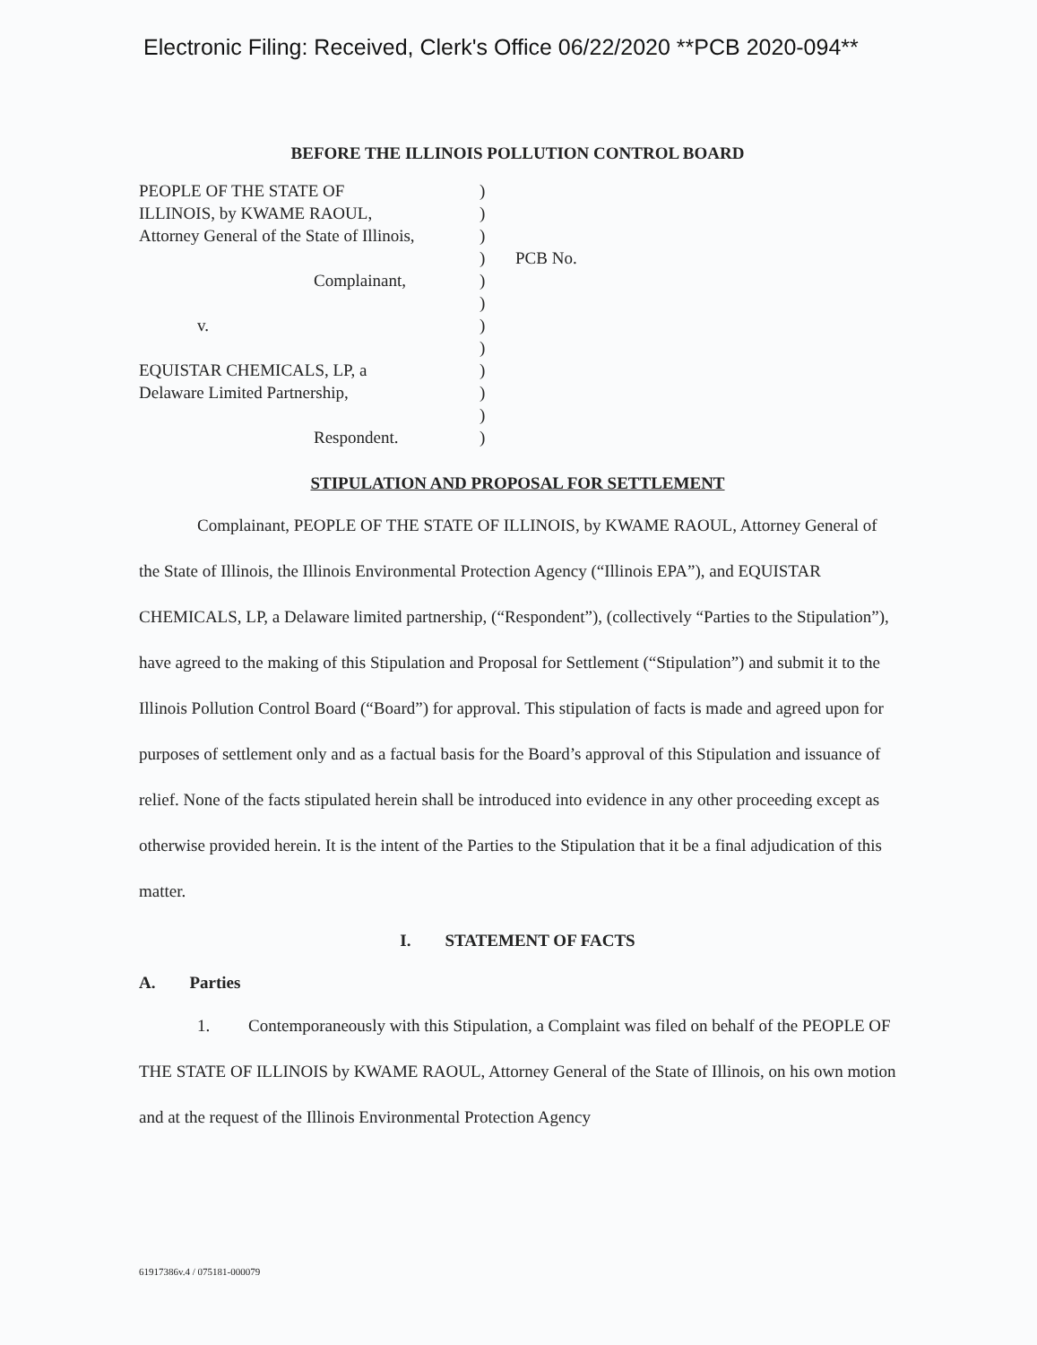Electronic Filing: Received, Clerk's Office 06/22/2020 **PCB 2020-094**
BEFORE THE ILLINOIS POLLUTION CONTROL BOARD
PEOPLE OF THE STATE OF
ILLINOIS, by KWAME RAOUL,
Attorney General of the State of Illinois,
Complainant,
v.
EQUISTAR CHEMICALS, LP, a
Delaware Limited Partnership,
Respondent.
)
)
)
)
)
)
)
)
)
)
)
)
PCB No.
STIPULATION AND PROPOSAL FOR SETTLEMENT
Complainant, PEOPLE OF THE STATE OF ILLINOIS, by KWAME RAOUL, Attorney General of the State of Illinois, the Illinois Environmental Protection Agency (“Illinois EPA”), and EQUISTAR CHEMICALS, LP, a Delaware limited partnership, (“Respondent”), (collectively “Parties to the Stipulation”), have agreed to the making of this Stipulation and Proposal for Settlement (“Stipulation”) and submit it to the Illinois Pollution Control Board (“Board”) for approval. This stipulation of facts is made and agreed upon for purposes of settlement only and as a factual basis for the Board’s approval of this Stipulation and issuance of relief. None of the facts stipulated herein shall be introduced into evidence in any other proceeding except as otherwise provided herein. It is the intent of the Parties to the Stipulation that it be a final adjudication of this matter.
I. STATEMENT OF FACTS
A. Parties
1. Contemporaneously with this Stipulation, a Complaint was filed on behalf of the PEOPLE OF THE STATE OF ILLINOIS by KWAME RAOUL, Attorney General of the State of Illinois, on his own motion and at the request of the Illinois Environmental Protection Agency
61917386v.4 / 075181-000079